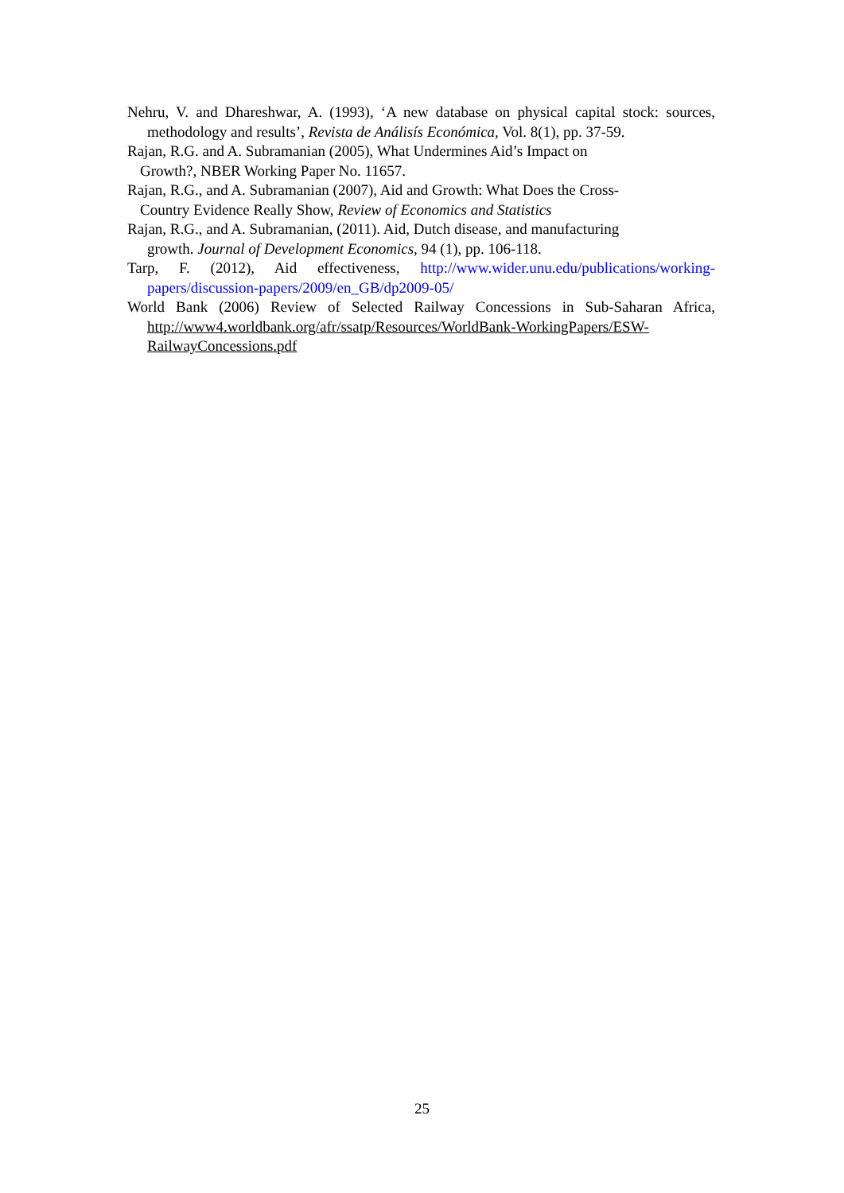Nehru, V. and Dhareshwar, A. (1993), ‘A new database on physical capital stock: sources, methodology and results’, Revista de Análisís Económica, Vol. 8(1), pp. 37-59.
Rajan, R.G. and A. Subramanian (2005), What Undermines Aid’s Impact on
Growth?, NBER Working Paper No. 11657.
Rajan, R.G., and A. Subramanian (2007), Aid and Growth: What Does the Cross-
Country Evidence Really Show, Review of Economics and Statistics
Rajan, R.G., and A. Subramanian, (2011). Aid, Dutch disease, and manufacturing
growth. Journal of Development Economics, 94 (1), pp. 106-118.
Tarp, F. (2012), Aid effectiveness, http://www.wider.unu.edu/publications/working-papers/discussion-papers/2009/en_GB/dp2009-05/
World Bank (2006) Review of Selected Railway Concessions in Sub-Saharan Africa, http://www4.worldbank.org/afr/ssatp/Resources/WorldBank-WorkingPapers/ESW-RailwayConcessions.pdf
25